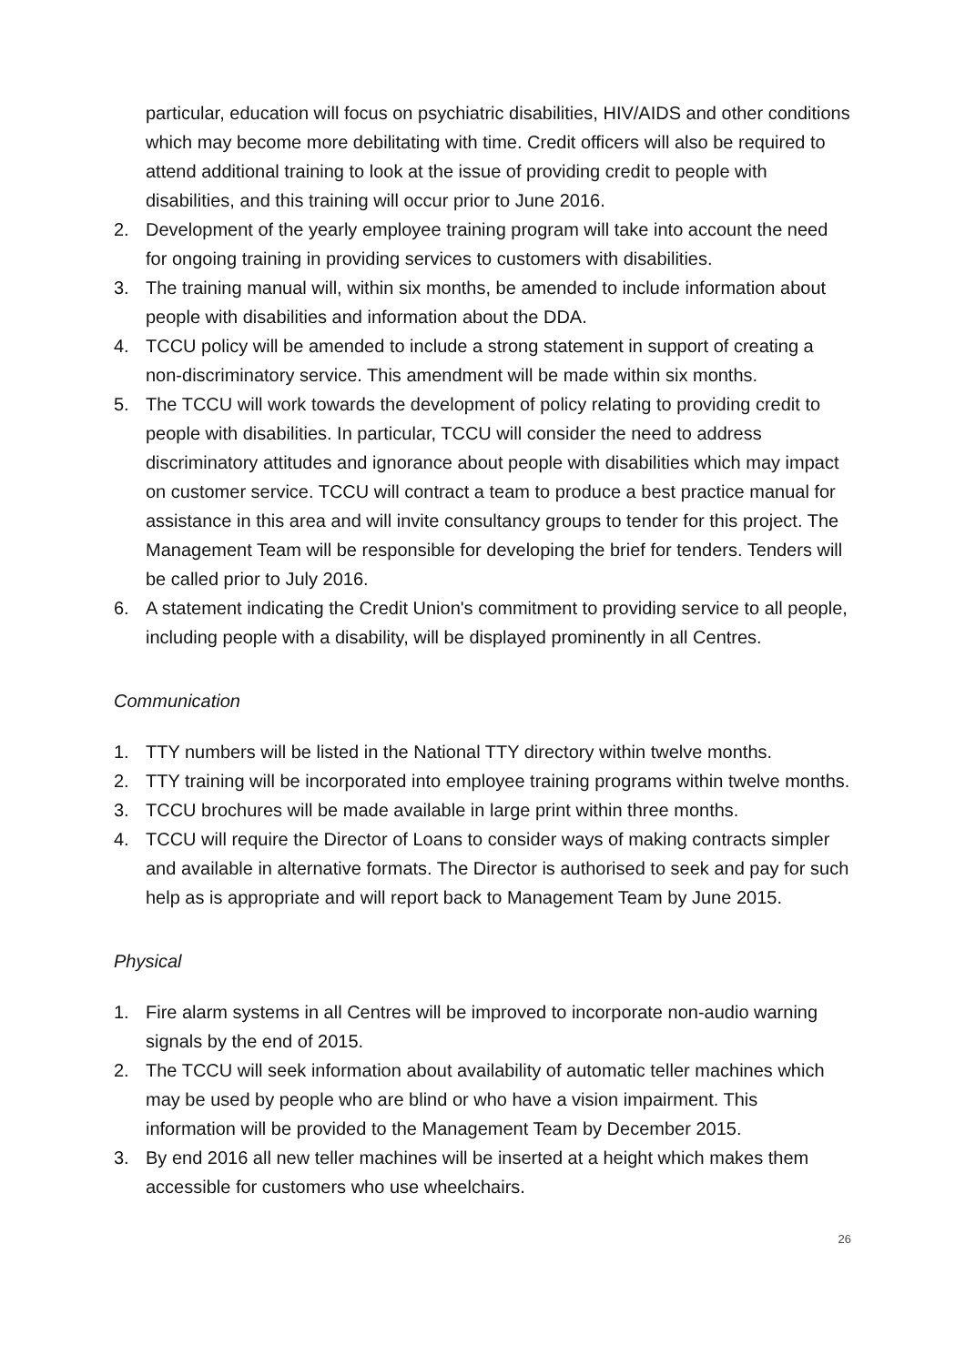particular, education will focus on psychiatric disabilities, HIV/AIDS and other conditions which may become more debilitating with time. Credit officers will also be required to attend additional training to look at the issue of providing credit to people with disabilities, and this training will occur prior to June 2016.
2. Development of the yearly employee training program will take into account the need for ongoing training in providing services to customers with disabilities.
3. The training manual will, within six months, be amended to include information about people with disabilities and information about the DDA.
4. TCCU policy will be amended to include a strong statement in support of creating a non-discriminatory service. This amendment will be made within six months.
5. The TCCU will work towards the development of policy relating to providing credit to people with disabilities. In particular, TCCU will consider the need to address discriminatory attitudes and ignorance about people with disabilities which may impact on customer service. TCCU will contract a team to produce a best practice manual for assistance in this area and will invite consultancy groups to tender for this project. The Management Team will be responsible for developing the brief for tenders. Tenders will be called prior to July 2016.
6. A statement indicating the Credit Union's commitment to providing service to all people, including people with a disability, will be displayed prominently in all Centres.
Communication
1. TTY numbers will be listed in the National TTY directory within twelve months.
2. TTY training will be incorporated into employee training programs within twelve months.
3. TCCU brochures will be made available in large print within three months.
4. TCCU will require the Director of Loans to consider ways of making contracts simpler and available in alternative formats. The Director is authorised to seek and pay for such help as is appropriate and will report back to Management Team by June 2015.
Physical
1. Fire alarm systems in all Centres will be improved to incorporate non-audio warning signals by the end of 2015.
2. The TCCU will seek information about availability of automatic teller machines which may be used by people who are blind or who have a vision impairment. This information will be provided to the Management Team by December 2015.
3. By end 2016 all new teller machines will be inserted at a height which makes them accessible for customers who use wheelchairs.
26